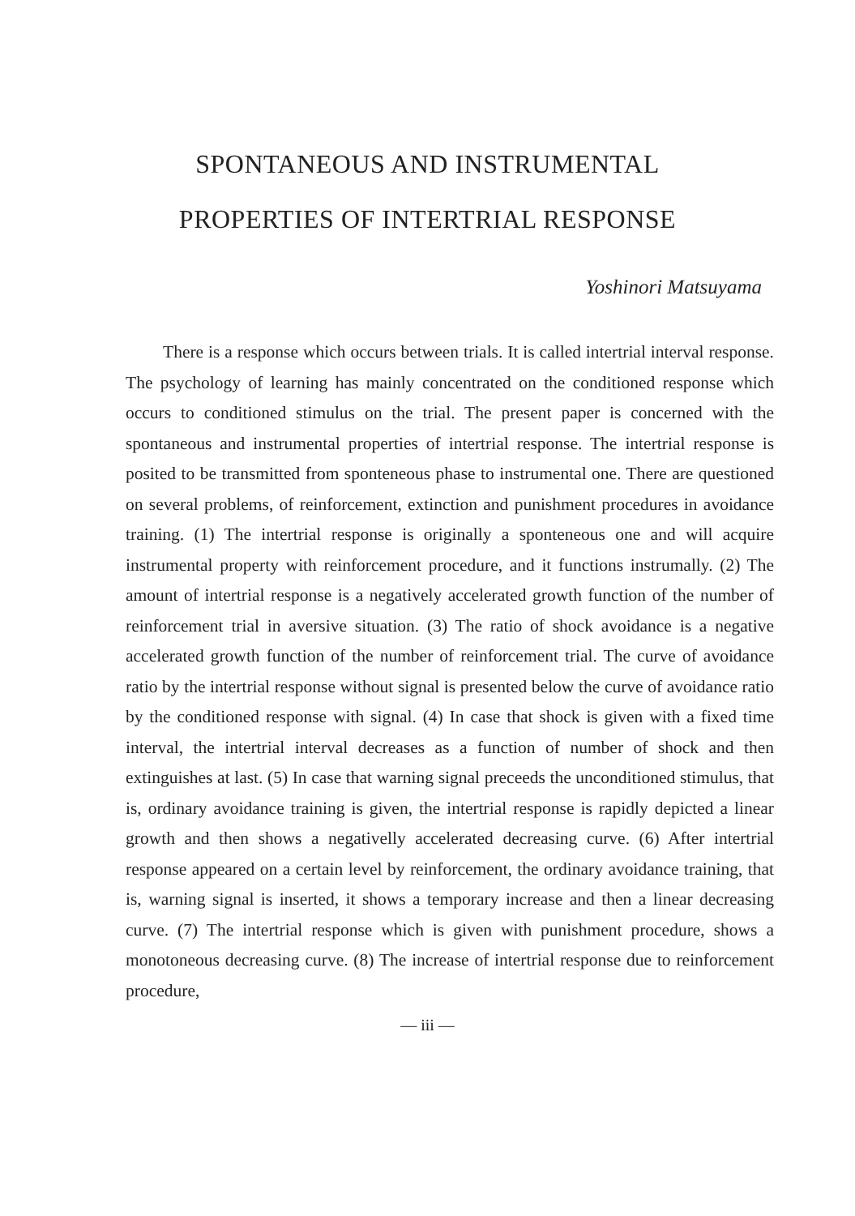SPONTANEOUS AND INSTRUMENTAL
PROPERTIES OF INTERTRIAL RESPONSE
Yoshinori Matsuyama
There is a response which occurs between trials. It is called intertrial interval response. The psychology of learning has mainly concentrated on the conditioned response which occurs to conditioned stimulus on the trial. The present paper is concerned with the spontaneous and instrumental properties of intertrial response. The intertrial response is posited to be transmitted from sponteneous phase to instrumental one. There are questioned on several problems, of reinforcement, extinction and punishment procedures in avoidance training. (1) The intertrial response is originally a sponteneous one and will acquire instrumental property with reinforcement procedure, and it functions instrumally. (2) The amount of intertrial response is a negatively accelerated growth function of the number of reinforcement trial in aversive situation. (3) The ratio of shock avoidance is a negative accelerated growth function of the number of reinforcement trial. The curve of avoidance ratio by the intertrial response without signal is presented below the curve of avoidance ratio by the conditioned response with signal. (4) In case that shock is given with a fixed time interval, the intertrial interval decreases as a function of number of shock and then extinguishes at last. (5) In case that warning signal preceeds the unconditioned stimulus, that is, ordinary avoidance training is given, the intertrial response is rapidly depicted a linear growth and then shows a negativelly accelerated decreasing curve. (6) After intertrial response appeared on a certain level by reinforcement, the ordinary avoidance training, that is, warning signal is inserted, it shows a temporary increase and then a linear decreasing curve. (7) The intertrial response which is given with punishment procedure, shows a monotoneous decreasing curve. (8) The increase of intertrial response due to reinforcement procedure,
— iii —